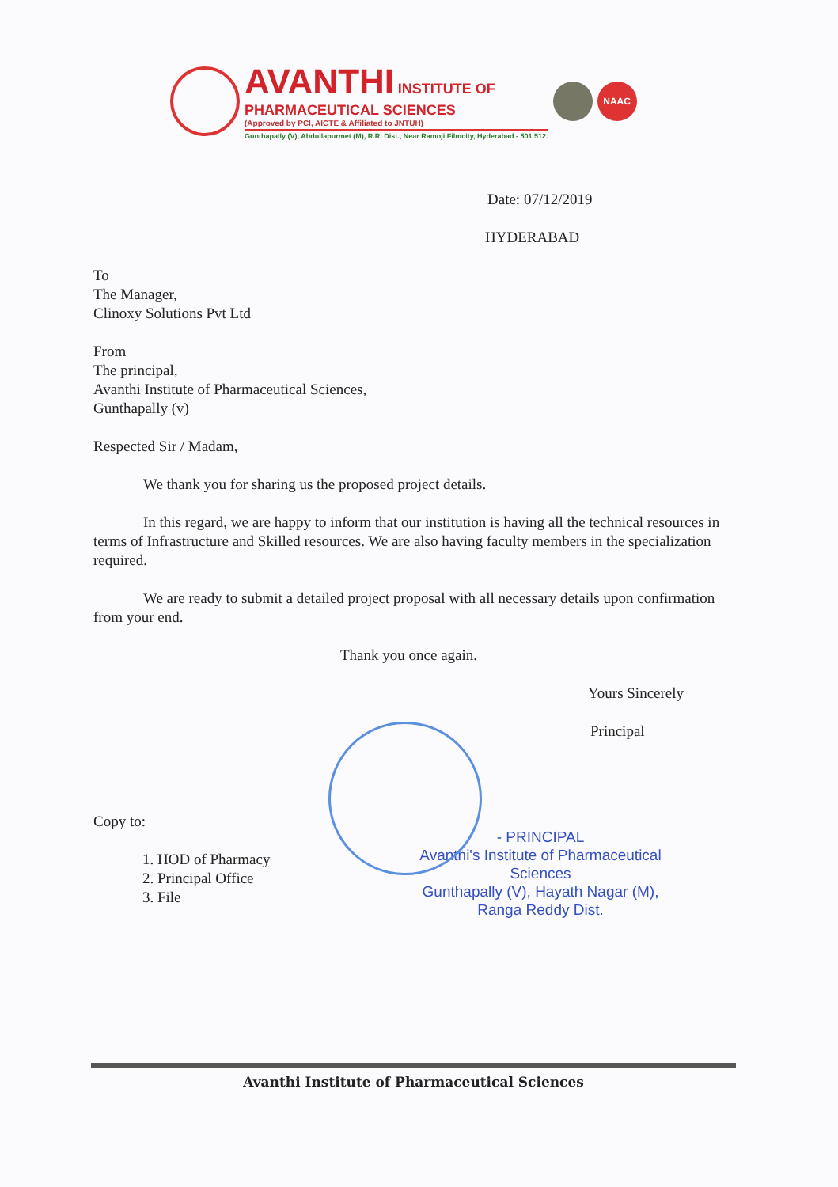AVANTHI INSTITUTE OF
PHARMACEUTICAL SCIENCES
(Approved by PCI, AICTE & Affiliated to JNTUH)
Gunthapally (V), Abdullapurmet (M), R.R. Dist., Near Ramoji Filmcity, Hyderabad - 501 512.
NAAC
Date: 07/12/2019
HYDERABAD
To
The Manager,
Clinoxy Solutions Pvt Ltd
From
The principal,
Avanthi Institute of Pharmaceutical Sciences,
Gunthapally (v)
Respected Sir / Madam,
We thank you for sharing us the proposed project details.
In this regard, we are happy to inform that our institution is having all the technical resources in terms of Infrastructure and Skilled resources. We are also having faculty members in the specialization required.
We are ready to submit a detailed project proposal with all necessary details upon confirmation from your end.
Thank you once again.
Yours Sincerely
Principal
Copy to:
1. HOD of Pharmacy
2. Principal Office
3. File
- PRINCIPAL
Avanthi's Institute of Pharmaceutical Sciences
Gunthapally (V), Hayath Nagar (M),
Ranga Reddy Dist.
Avanthi Institute of Pharmaceutical Sciences